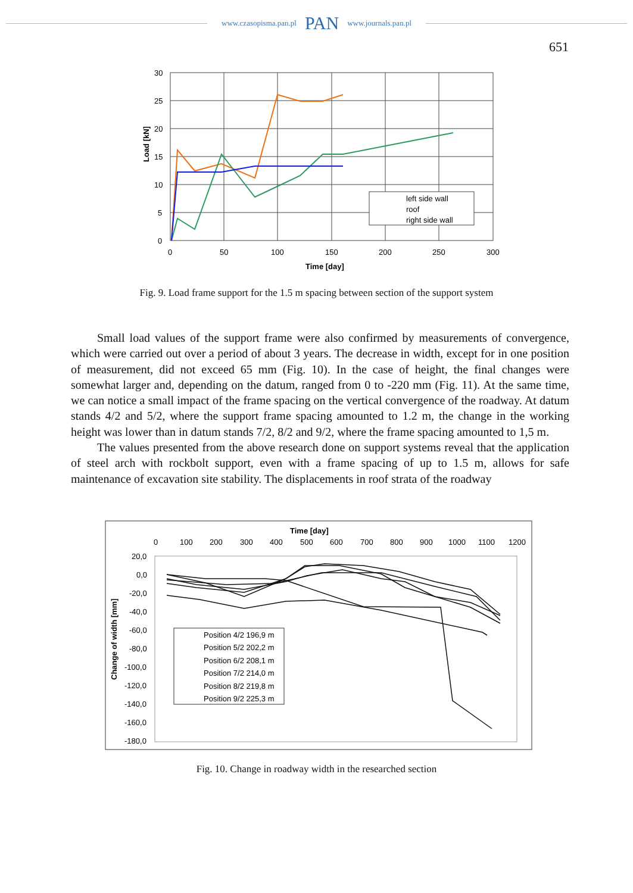www.czasopisma.pan.pl PAN www.journals.pan.pl
651
30
25
20
15
10
5
0
0
50
100
150
200
250
300
Time [day]
Load [kN]
left side wall
roof
right side wall
Fig. 9. Load frame support for the 1.5 m spacing between section of the support system
Small load values of the support frame were also confirmed by measurements of convergence, which were carried out over a period of about 3 years. The decrease in width, except for in one position of measurement, did not exceed 65 mm (Fig. 10). In the case of height, the final changes were somewhat larger and, depending on the datum, ranged from 0 to -220 mm (Fig. 11). At the same time, we can notice a small impact of the frame spacing on the vertical convergence of the roadway. At datum stands 4/2 and 5/2, where the support frame spacing amounted to 1.2 m, the change in the working height was lower than in datum stands 7/2, 8/2 and 9/2, where the frame spacing amounted to 1,5 m.
The values presented from the above research done on support systems reveal that the application of steel arch with rockbolt support, even with a frame spacing of up to 1.5 m, allows for safe maintenance of excavation site stability. The displacements in roof strata of the roadway
Time [day]
0
100
200
300
400
500
600
700
800
900
1000
1100
1200
20,0
0,0
-20,0
-40,0
-60,0
-80,0
-100,0
-120,0
-140,0
-160,0
-180,0
Change of width [mm]
Position 4/2 196,9 m
Position 5/2 202,2 m
Position 6/2 208,1 m
Position 7/2 214,0 m
Position 8/2 219,8 m
Position 9/2 225,3 m
Fig. 10. Change in roadway width in the researched section